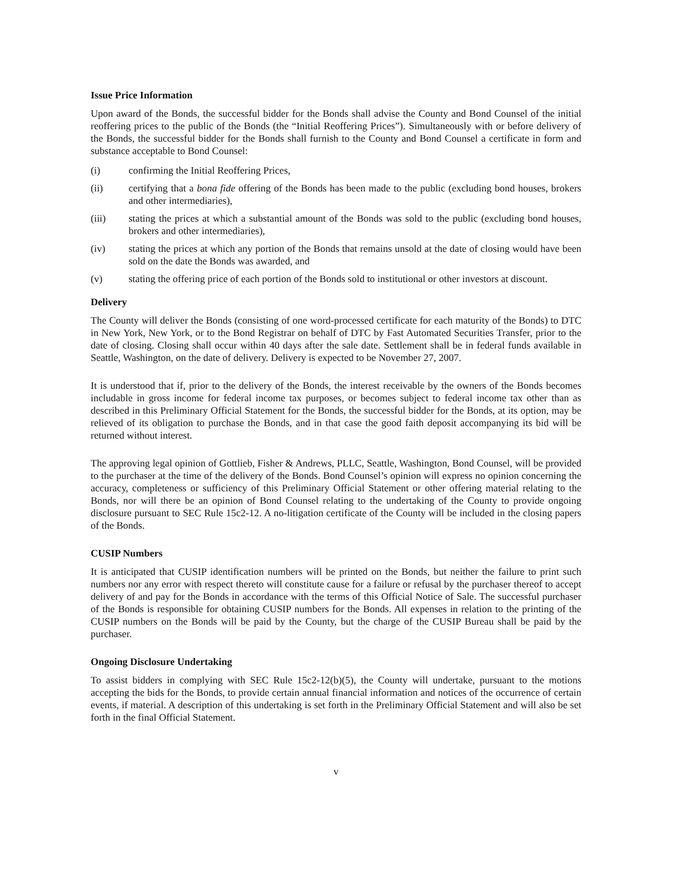Issue Price Information
Upon award of the Bonds, the successful bidder for the Bonds shall advise the County and Bond Counsel of the initial reoffering prices to the public of the Bonds (the “Initial Reoffering Prices”). Simultaneously with or before delivery of the Bonds, the successful bidder for the Bonds shall furnish to the County and Bond Counsel a certificate in form and substance acceptable to Bond Counsel:
(i) confirming the Initial Reoffering Prices,
(ii) certifying that a bona fide offering of the Bonds has been made to the public (excluding bond houses, brokers and other intermediaries),
(iii) stating the prices at which a substantial amount of the Bonds was sold to the public (excluding bond houses, brokers and other intermediaries),
(iv) stating the prices at which any portion of the Bonds that remains unsold at the date of closing would have been sold on the date the Bonds was awarded, and
(v) stating the offering price of each portion of the Bonds sold to institutional or other investors at discount.
Delivery
The County will deliver the Bonds (consisting of one word-processed certificate for each maturity of the Bonds) to DTC in New York, New York, or to the Bond Registrar on behalf of DTC by Fast Automated Securities Transfer, prior to the date of closing. Closing shall occur within 40 days after the sale date. Settlement shall be in federal funds available in Seattle, Washington, on the date of delivery. Delivery is expected to be November 27, 2007.
It is understood that if, prior to the delivery of the Bonds, the interest receivable by the owners of the Bonds becomes includable in gross income for federal income tax purposes, or becomes subject to federal income tax other than as described in this Preliminary Official Statement for the Bonds, the successful bidder for the Bonds, at its option, may be relieved of its obligation to purchase the Bonds, and in that case the good faith deposit accompanying its bid will be returned without interest.
The approving legal opinion of Gottlieb, Fisher & Andrews, PLLC, Seattle, Washington, Bond Counsel, will be provided to the purchaser at the time of the delivery of the Bonds. Bond Counsel’s opinion will express no opinion concerning the accuracy, completeness or sufficiency of this Preliminary Official Statement or other offering material relating to the Bonds, nor will there be an opinion of Bond Counsel relating to the undertaking of the County to provide ongoing disclosure pursuant to SEC Rule 15c2-12. A no-litigation certificate of the County will be included in the closing papers of the Bonds.
CUSIP Numbers
It is anticipated that CUSIP identification numbers will be printed on the Bonds, but neither the failure to print such numbers nor any error with respect thereto will constitute cause for a failure or refusal by the purchaser thereof to accept delivery of and pay for the Bonds in accordance with the terms of this Official Notice of Sale. The successful purchaser of the Bonds is responsible for obtaining CUSIP numbers for the Bonds. All expenses in relation to the printing of the CUSIP numbers on the Bonds will be paid by the County, but the charge of the CUSIP Bureau shall be paid by the purchaser.
Ongoing Disclosure Undertaking
To assist bidders in complying with SEC Rule 15c2-12(b)(5), the County will undertake, pursuant to the motions accepting the bids for the Bonds, to provide certain annual financial information and notices of the occurrence of certain events, if material. A description of this undertaking is set forth in the Preliminary Official Statement and will also be set forth in the final Official Statement.
v